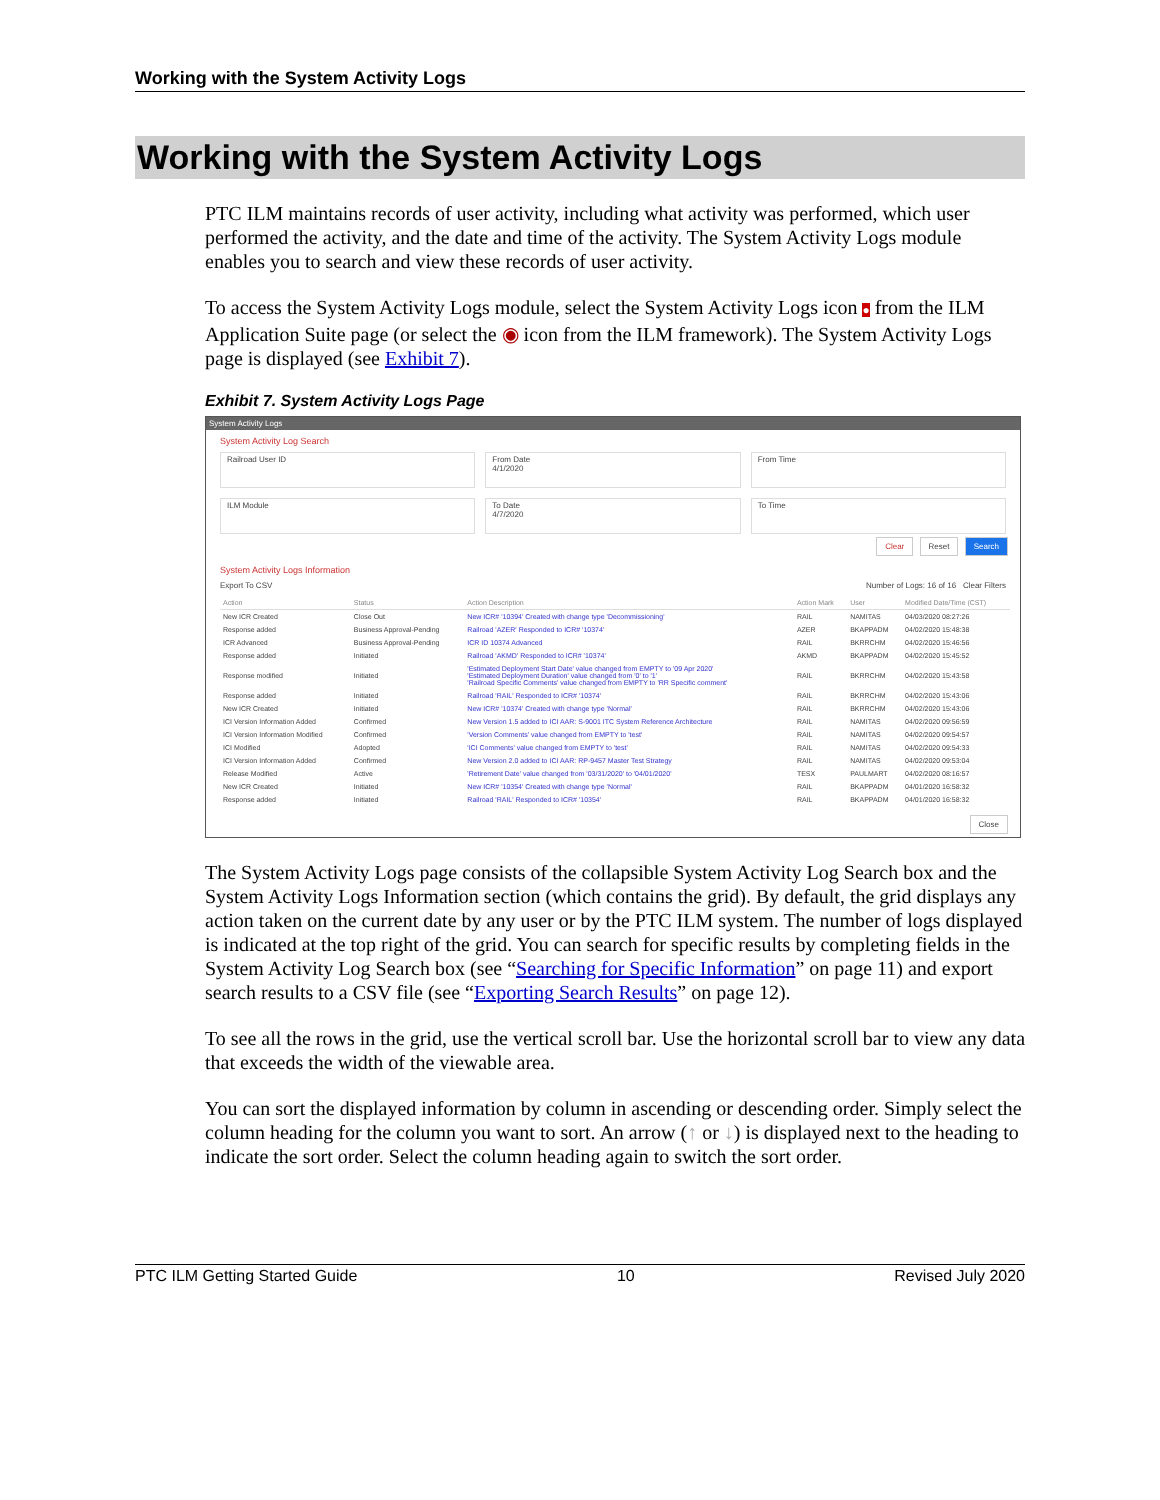Working with the System Activity Logs
Working with the System Activity Logs
PTC ILM maintains records of user activity, including what activity was performed, which user performed the activity, and the date and time of the activity. The System Activity Logs module enables you to search and view these records of user activity.
To access the System Activity Logs module, select the System Activity Logs icon ● from the ILM Application Suite page (or select the ◉ icon from the ILM framework). The System Activity Logs page is displayed (see Exhibit 7).
Exhibit 7. System Activity Logs Page
System Activity Logs
System Activity Log Search
Railroad User ID
From Date
4/1/2020
From Time
ILM Module
To Date
4/7/2020
To Time
Clear Reset Search
System Activity Logs Information
Export To CSV Number of Logs: 16 of 16 Clear Filters
| Action | Status | Action Description | Action Mark | User | Modified Date/Time (CST) |
| --- | --- | --- | --- | --- | --- |
| New ICR Created | Close Out | New ICR# '10394' Created with change type 'Decommissioning' | RAIL | NAMITAS | 04/03/2020 08:27:26 |
| Response added | Business Approval-Pending | Railroad 'AZER' Responded to ICR# '10374' | AZER | BKAPPADM | 04/02/2020 15:48:38 |
| ICR Advanced | Business Approval-Pending | ICR ID 10374 Advanced | RAIL | BKRRCHM | 04/02/2020 15:46:56 |
| Response added | Initiated | Railroad 'AKMD' Responded to ICR# '10374' | AKMD | BKAPPADM | 04/02/2020 15:45:52 |
| Response modified | Initiated | 'Estimated Deployment Start Date' value changed from EMPTY to '09 Apr 2020' 'Estimated Deployment Duration' value changed from '0' to '1' 'Railroad Specific Comments' value changed from EMPTY to 'RR Specific comment' | RAIL | BKRRCHM | 04/02/2020 15:43:58 |
| Response added | Initiated | Railroad 'RAIL' Responded to ICR# '10374' | RAIL | BKRRCHM | 04/02/2020 15:43:06 |
| New ICR Created | Initiated | New ICR# '10374' Created with change type 'Normal' | RAIL | BKRRCHM | 04/02/2020 15:43:06 |
| ICI Version Information Added | Confirmed | New Version 1.5 added to ICI AAR: S-9001 ITC System Reference Architecture | RAIL | NAMITAS | 04/02/2020 09:56:59 |
| ICI Version Information Modified | Confirmed | 'Version Comments' value changed from EMPTY to 'test' | RAIL | NAMITAS | 04/02/2020 09:54:57 |
| ICI Modified | Adopted | 'ICI Comments' value changed from EMPTY to 'test' | RAIL | NAMITAS | 04/02/2020 09:54:33 |
| ICI Version Information Added | Confirmed | New Version 2.0 added to ICI AAR: RP-9457 Master Test Strategy | RAIL | NAMITAS | 04/02/2020 09:53:04 |
| Release Modified | Active | 'Retirement Date' value changed from '03/31/2020' to '04/01/2020' | TESX | PAULMART | 04/02/2020 08:16:57 |
| New ICR Created | Initiated | New ICR# '10354' Created with change type 'Normal' | RAIL | BKAPPADM | 04/01/2020 16:58:32 |
| Response added | Initiated | Railroad 'RAIL' Responded to ICR# '10354' | RAIL | BKAPPADM | 04/01/2020 16:58:32 |
Close
The System Activity Logs page consists of the collapsible System Activity Log Search box and the System Activity Logs Information section (which contains the grid). By default, the grid displays any action taken on the current date by any user or by the PTC ILM system. The number of logs displayed is indicated at the top right of the grid. You can search for specific results by completing fields in the System Activity Log Search box (see “Searching for Specific Information” on page 11) and export search results to a CSV file (see “Exporting Search Results” on page 12).
To see all the rows in the grid, use the vertical scroll bar. Use the horizontal scroll bar to view any data that exceeds the width of the viewable area.
You can sort the displayed information by column in ascending or descending order. Simply select the column heading for the column you want to sort. An arrow (↑ or ↓) is displayed next to the heading to indicate the sort order. Select the column heading again to switch the sort order.
PTC ILM Getting Started Guide 10 Revised July 2020